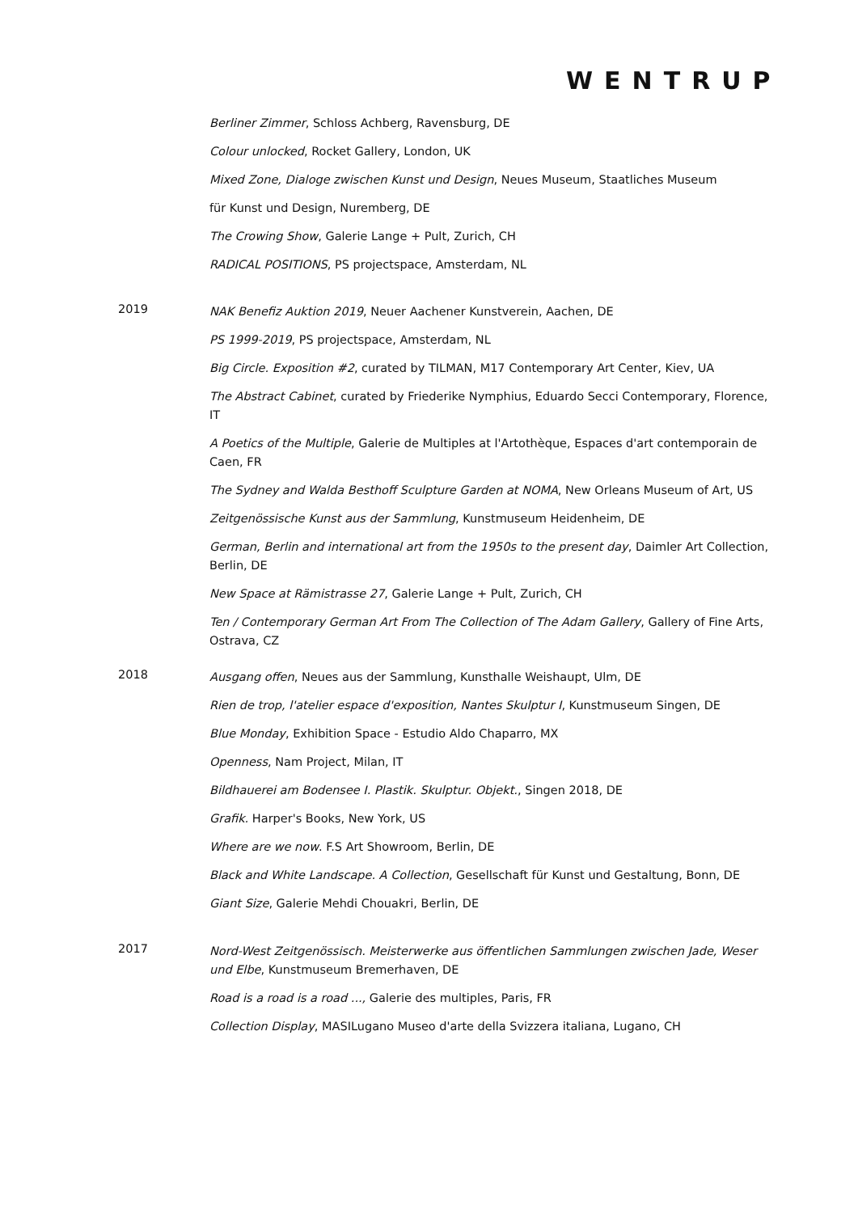WENTRUP
Berliner Zimmer, Schloss Achberg, Ravensburg, DE
Colour unlocked, Rocket Gallery, London, UK
Mixed Zone, Dialoge zwischen Kunst und Design, Neues Museum, Staatliches Museum
für Kunst und Design, Nuremberg, DE
The Crowing Show, Galerie Lange + Pult, Zurich, CH
RADICAL POSITIONS, PS projectspace, Amsterdam, NL
2019
NAK Benefiz Auktion 2019, Neuer Aachener Kunstverein, Aachen, DE
PS 1999-2019, PS projectspace, Amsterdam, NL
Big Circle. Exposition #2, curated by TILMAN, M17 Contemporary Art Center, Kiev, UA
The Abstract Cabinet, curated by Friederike Nymphius, Eduardo Secci Contemporary, Florence, IT
A Poetics of the Multiple, Galerie de Multiples at l'Artothèque, Espaces d'art contemporain de Caen, FR
The Sydney and Walda Besthoff Sculpture Garden at NOMA, New Orleans Museum of Art, US
Zeitgenössische Kunst aus der Sammlung, Kunstmuseum Heidenheim, DE
German, Berlin and international art from the 1950s to the present day, Daimler Art Collection, Berlin, DE
New Space at Rämistrasse 27, Galerie Lange + Pult, Zurich, CH
Ten / Contemporary German Art From The Collection of The Adam Gallery, Gallery of Fine Arts, Ostrava, CZ
2018
Ausgang offen, Neues aus der Sammlung, Kunsthalle Weishaupt, Ulm, DE
Rien de trop, l'atelier espace d'exposition, Nantes Skulptur I, Kunstmuseum Singen, DE
Blue Monday, Exhibition Space - Estudio Aldo Chaparro, MX
Openness, Nam Project, Milan, IT
Bildhauerei am Bodensee I. Plastik. Skulptur. Objekt., Singen 2018, DE
Grafik. Harper's Books, New York, US
Where are we now. F.S Art Showroom, Berlin, DE
Black and White Landscape. A Collection, Gesellschaft für Kunst und Gestaltung, Bonn, DE
Giant Size, Galerie Mehdi Chouakri, Berlin, DE
2017
Nord-West Zeitgenössisch. Meisterwerke aus öffentlichen Sammlungen zwischen Jade, Weser und Elbe, Kunstmuseum Bremerhaven, DE
Road is a road is a road ..., Galerie des multiples, Paris, FR
Collection Display, MASILugano Museo d'arte della Svizzera italiana, Lugano, CH